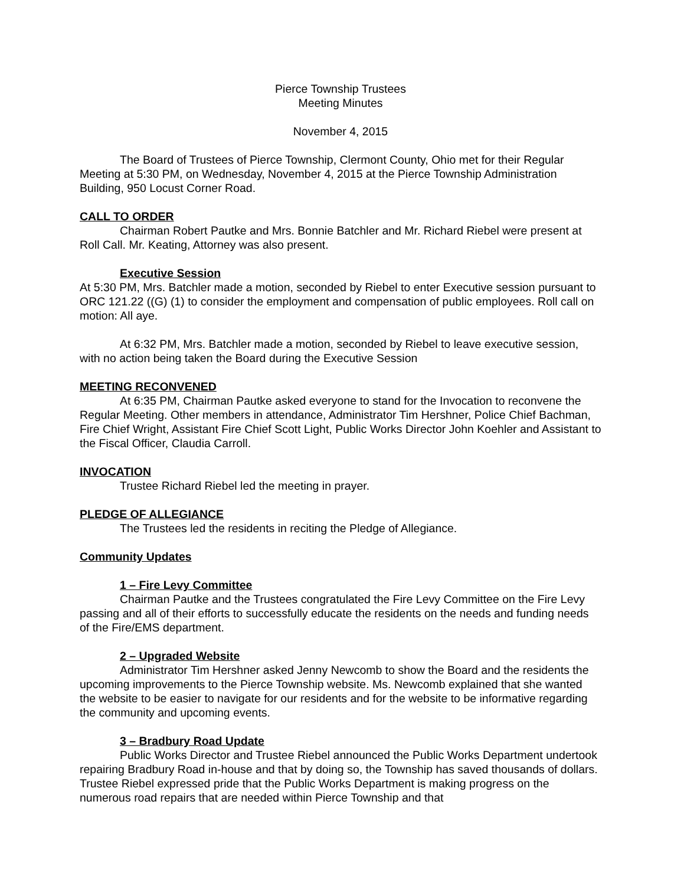Pierce Township Trustees
Meeting Minutes
November 4, 2015
The Board of Trustees of Pierce Township, Clermont County, Ohio met for their Regular Meeting at 5:30 PM, on Wednesday, November 4, 2015 at the Pierce Township Administration Building, 950 Locust Corner Road.
CALL TO ORDER
Chairman Robert Pautke and Mrs. Bonnie Batchler and Mr. Richard Riebel were present at Roll Call. Mr. Keating, Attorney was also present.
Executive Session
At 5:30 PM, Mrs. Batchler made a motion, seconded by Riebel to enter Executive session pursuant to ORC 121.22 ((G) (1) to consider the employment and compensation of public employees. Roll call on motion: All aye.
At 6:32 PM, Mrs. Batchler made a motion, seconded by Riebel to leave executive session, with no action being taken the Board during the Executive Session
MEETING RECONVENED
At 6:35 PM, Chairman Pautke asked everyone to stand for the Invocation to reconvene the Regular Meeting. Other members in attendance, Administrator Tim Hershner, Police Chief Bachman, Fire Chief Wright, Assistant Fire Chief Scott Light, Public Works Director John Koehler and Assistant to the Fiscal Officer, Claudia Carroll.
INVOCATION
Trustee Richard Riebel led the meeting in prayer.
PLEDGE OF ALLEGIANCE
The Trustees led the residents in reciting the Pledge of Allegiance.
Community Updates
1 – Fire Levy Committee
Chairman Pautke and the Trustees congratulated the Fire Levy Committee on the Fire Levy passing and all of their efforts to successfully educate the residents on the needs and funding needs of the Fire/EMS department.
2 – Upgraded Website
Administrator Tim Hershner asked Jenny Newcomb to show the Board and the residents the upcoming improvements to the Pierce Township website. Ms. Newcomb explained that she wanted the website to be easier to navigate for our residents and for the website to be informative regarding the community and upcoming events.
3 – Bradbury Road Update
Public Works Director and Trustee Riebel announced the Public Works Department undertook repairing Bradbury Road in-house and that by doing so, the Township has saved thousands of dollars. Trustee Riebel expressed pride that the Public Works Department is making progress on the numerous road repairs that are needed within Pierce Township and that